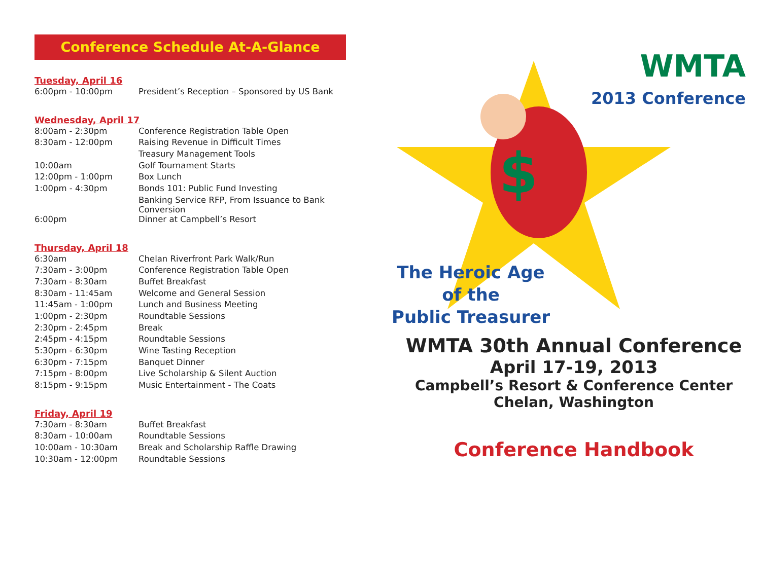Conference Schedule At-A-Glance
Tuesday, April 16
| 6:00pm - 10:00pm | President’s Reception – Sponsored by US Bank |
Wednesday, April 17
| 8:00am - 2:30pm | Conference Registration Table Open |
| 8:30am - 12:00pm | Raising Revenue in Difficult Times |
| | Treasury Management Tools |
| 10:00am | Golf Tournament Starts |
| 12:00pm - 1:00pm | Box Lunch |
| 1:00pm - 4:30pm | Bonds 101: Public Fund Investing |
| | Banking Service RFP, From Issuance to Bank Conversion |
| 6:00pm | Dinner at Campbell’s Resort |
Thursday, April 18
| 6:30am | Chelan Riverfront Park Walk/Run |
| 7:30am - 3:00pm | Conference Registration Table Open |
| 7:30am - 8:30am | Buffet Breakfast |
| 8:30am - 11:45am | Welcome and General Session |
| 11:45am - 1:00pm | Lunch and Business Meeting |
| 1:00pm - 2:30pm | Roundtable Sessions |
| 2:30pm - 2:45pm | Break |
| 2:45pm - 4:15pm | Roundtable Sessions |
| 5:30pm - 6:30pm | Wine Tasting Reception |
| 6:30pm - 7:15pm | Banquet Dinner |
| 7:15pm - 8:00pm | Live Scholarship & Silent Auction |
| 8:15pm - 9:15pm | Music Entertainment - The Coats |
Friday, April 19
| 7:30am - 8:30am | Buffet Breakfast |
| 8:30am - 10:00am | Roundtable Sessions |
| 10:00am - 10:30am | Break and Scholarship Raffle Drawing |
| 10:30am - 12:00pm | Roundtable Sessions |
$
WMTA
2013 Conference
The Heroic Age
of the
Public Treasurer
WMTA 30th Annual Conference
April 17-19, 2013
Campbell’s Resort & Conference Center
Chelan, Washington
Conference Handbook